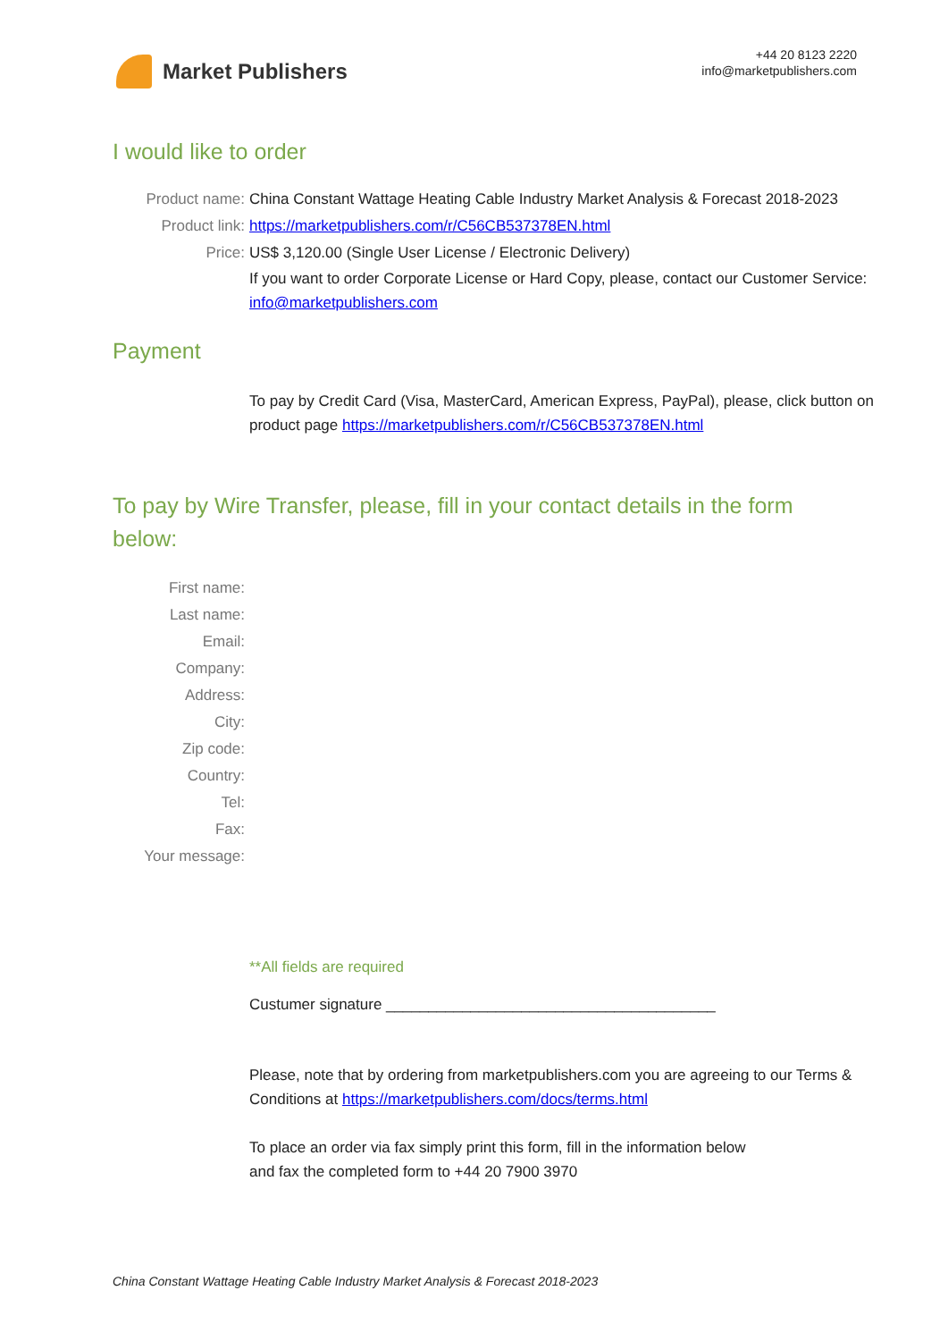Market Publishers
+44 20 8123 2220
info@marketpublishers.com
I would like to order
Product name: China Constant Wattage Heating Cable Industry Market Analysis & Forecast 2018-2023
Product link: https://marketpublishers.com/r/C56CB537378EN.html
Price: US$ 3,120.00 (Single User License / Electronic Delivery)
If you want to order Corporate License or Hard Copy, please, contact our Customer Service:
info@marketpublishers.com
Payment
To pay by Credit Card (Visa, MasterCard, American Express, PayPal), please, click button on product page https://marketpublishers.com/r/C56CB537378EN.html
To pay by Wire Transfer, please, fill in your contact details in the form below:
First name:
Last name:
Email:
Company:
Address:
City:
Zip code:
Country:
Tel:
Fax:
Your message:
**All fields are required
Custumer signature _______________________________________
Please, note that by ordering from marketpublishers.com you are agreeing to our Terms & Conditions at https://marketpublishers.com/docs/terms.html
To place an order via fax simply print this form, fill in the information below
and fax the completed form to +44 20 7900 3970
China Constant Wattage Heating Cable Industry Market Analysis & Forecast 2018-2023